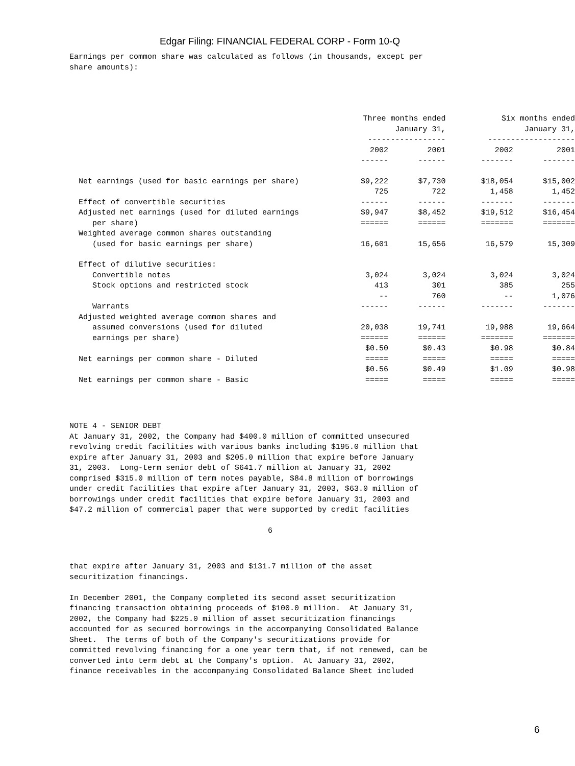Edgar Filing: FINANCIAL FEDERAL CORP - Form 10-Q
Earnings per common share was calculated as follows (in thousands, except per share amounts):
| | Three months ended January 31, ----------------- | | Six months ended January 31, ------------------- | |
| --- | --- | --- | --- | --- |
| | 2002 ------ | 2001 ------ | 2002 ------- | 2001 ------- |
| Net earnings (used for basic earnings per share) | $9,222 | $7,730 | $18,054 | $15,002 |
| Effect of convertible securities | 725 ------ | 722 ------ | 1,458 ------- | 1,452 ------- |
| Adjusted net earnings (used for diluted earnings per share) | $9,947 ====== | $8,452 ====== | $19,512 ======= | $16,454 ======= |
| Weighted average common shares outstanding (used for basic earnings per share) | 16,601 | 15,656 | 16,579 | 15,309 |
| Effect of dilutive securities: Convertible notes | 3,024 | 3,024 | 3,024 | 3,024 |
| Stock options and restricted stock | 413 | 301 | 385 | 255 |
| Warrants | -- ------ | 760 ------ | -- ------- | 1,076 ------- |
| Adjusted weighted average common shares and assumed conversions (used for diluted earnings per share) | 20,038 ====== | 19,741 ====== | 19,988 ======= | 19,664 ======= |
| Net earnings per common share - Diluted | $0.50 ===== | $0.43 ===== | $0.98 ===== | $0.84 ===== |
| Net earnings per common share - Basic | $0.56 ===== | $0.49 ===== | $1.09 ===== | $0.98 ===== |
NOTE 4 - SENIOR DEBT At January 31, 2002, the Company had $400.0 million of committed unsecured revolving credit facilities with various banks including $195.0 million that expire after January 31, 2003 and $205.0 million that expire before January 31, 2003. Long-term senior debt of $641.7 million at January 31, 2002 comprised $315.0 million of term notes payable, $84.8 million of borrowings under credit facilities that expire after January 31, 2003, $63.0 million of borrowings under credit facilities that expire before January 31, 2003 and $47.2 million of commercial paper that were supported by credit facilities
6
that expire after January 31, 2003 and $131.7 million of the asset securitization financings. In December 2001, the Company completed its second asset securitization financing transaction obtaining proceeds of $100.0 million. At January 31, 2002, the Company had $225.0 million of asset securitization financings accounted for as secured borrowings in the accompanying Consolidated Balance Sheet. The terms of both of the Company's securitizations provide for committed revolving financing for a one year term that, if not renewed, can be converted into term debt at the Company's option. At January 31, 2002, finance receivables in the accompanying Consolidated Balance Sheet included
6